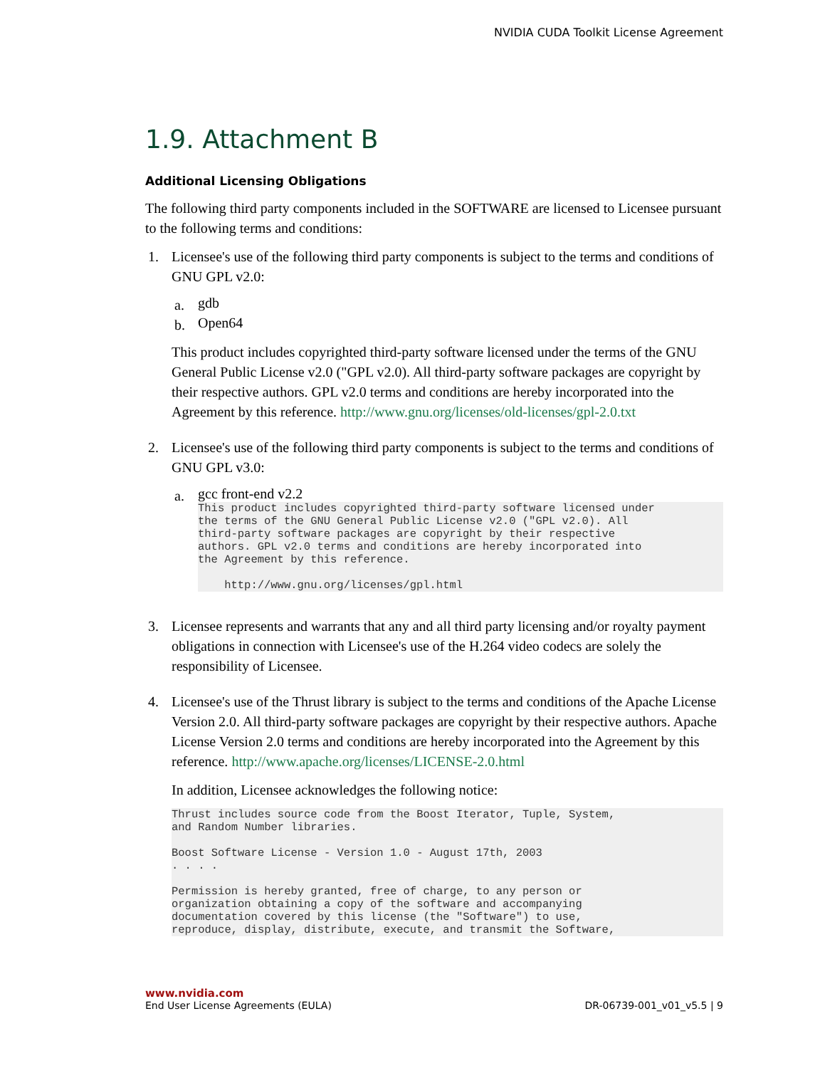NVIDIA CUDA Toolkit License Agreement
1.9. Attachment B
Additional Licensing Obligations
The following third party components included in the SOFTWARE are licensed to Licensee pursuant to the following terms and conditions:
1. Licensee's use of the following third party components is subject to the terms and conditions of GNU GPL v2.0:
a.
gdb
b.
Open64
This product includes copyrighted third-party software licensed under the terms of the GNU General Public License v2.0 ("GPL v2.0). All third-party software packages are copyright by their respective authors. GPL v2.0 terms and conditions are hereby incorporated into the Agreement by this reference. http://www.gnu.org/licenses/old-licenses/gpl-2.0.txt
2. Licensee's use of the following third party components is subject to the terms and conditions of GNU GPL v3.0:
a.
gcc front-end v2.2
This product includes copyrighted third-party software licensed under
the terms of the GNU General Public License v2.0 ("GPL v2.0). All
third-party software packages are copyright by their respective
authors. GPL v2.0 terms and conditions are hereby incorporated into
the Agreement by this reference.

    http://www.gnu.org/licenses/gpl.html
3. Licensee represents and warrants that any and all third party licensing and/or royalty payment obligations in connection with Licensee's use of the H.264 video codecs are solely the responsibility of Licensee.
4. Licensee's use of the Thrust library is subject to the terms and conditions of the Apache License Version 2.0. All third-party software packages are copyright by their respective authors. Apache License Version 2.0 terms and conditions are hereby incorporated into the Agreement by this reference. http://www.apache.org/licenses/LICENSE-2.0.html
In addition, Licensee acknowledges the following notice:
Thrust includes source code from the Boost Iterator, Tuple, System,
and Random Number libraries.

Boost Software License - Version 1.0 - August 17th, 2003
. . . .

Permission is hereby granted, free of charge, to any person or
organization obtaining a copy of the software and accompanying
documentation covered by this license (the "Software") to use,
reproduce, display, distribute, execute, and transmit the Software,
www.nvidia.com
End User License Agreements (EULA) DR-06739-001_v01_v5.5 | 9